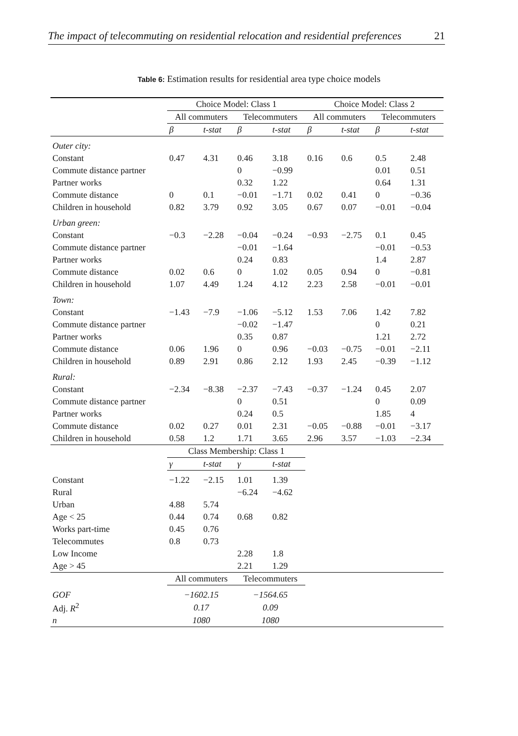The impact of telecommuting on residential relocation and residential preferences 21
Table 6: Estimation results for residential area type choice models
| | Choice Model: Class 1 | | | | Choice Model: Class 2 | | | |
| --- | --- | --- | --- | --- | --- | --- | --- | --- |
| | All commuters | | Telecommuters | | All commuters | | Telecommuters | |
| | β | t-stat | β | t-stat | β | t-stat | β | t-stat |
| Outer city: | | | | | | | | |
| Constant | 0.47 | 4.31 | 0.46 | 3.18 | 0.16 | 0.6 | 0.5 | 2.48 |
| Commute distance partner | | | 0 | −0.99 | | | 0.01 | 0.51 |
| Partner works | | | 0.32 | 1.22 | | | 0.64 | 1.31 |
| Commute distance | 0 | 0.1 | −0.01 | −1.71 | 0.02 | 0.41 | 0 | −0.36 |
| Children in household | 0.82 | 3.79 | 0.92 | 3.05 | 0.67 | 0.07 | −0.01 | −0.04 |
| Urban green: | | | | | | | | |
| Constant | −0.3 | −2.28 | −0.04 | −0.24 | −0.93 | −2.75 | 0.1 | 0.45 |
| Commute distance partner | | | −0.01 | −1.64 | | | −0.01 | −0.53 |
| Partner works | | | 0.24 | 0.83 | | | 1.4 | 2.87 |
| Commute distance | 0.02 | 0.6 | 0 | 1.02 | 0.05 | 0.94 | 0 | −0.81 |
| Children in household | 1.07 | 4.49 | 1.24 | 4.12 | 2.23 | 2.58 | −0.01 | −0.01 |
| Town: | | | | | | | | |
| Constant | −1.43 | −7.9 | −1.06 | −5.12 | 1.53 | 7.06 | 1.42 | 7.82 |
| Commute distance partner | | | −0.02 | −1.47 | | | 0 | 0.21 |
| Partner works | | | 0.35 | 0.87 | | | 1.21 | 2.72 |
| Commute distance | 0.06 | 1.96 | 0 | 0.96 | −0.03 | −0.75 | −0.01 | −2.11 |
| Children in household | 0.89 | 2.91 | 0.86 | 2.12 | 1.93 | 2.45 | −0.39 | −1.12 |
| Rural: | | | | | | | | |
| Constant | −2.34 | −8.38 | −2.37 | −7.43 | −0.37 | −1.24 | 0.45 | 2.07 |
| Commute distance partner | | | 0 | 0.51 | | | 0 | 0.09 |
| Partner works | | | 0.24 | 0.5 | | | 1.85 | 4 |
| Commute distance | 0.02 | 0.27 | 0.01 | 2.31 | −0.05 | −0.88 | −0.01 | −3.17 |
| Children in household | 0.58 | 1.2 | 1.71 | 3.65 | 2.96 | 3.57 | −1.03 | −2.34 |
| | Class Membership: Class 1 | | | | | | | |
| | γ | t-stat | γ | t-stat | | | | |
| Constant | −1.22 | −2.15 | 1.01 | 1.39 | | | | |
| Rural | | | −6.24 | −4.62 | | | | |
| Urban | 4.88 | 5.74 | | | | | | |
| Age < 25 | 0.44 | 0.74 | 0.68 | 0.82 | | | | |
| Works part-time | 0.45 | 0.76 | | | | | | |
| Telecommutes | 0.8 | 0.73 | | | | | | |
| Low Income | | | 2.28 | 1.8 | | | | |
| Age > 45 | | | 2.21 | 1.29 | | | | |
| | All commuters | | Telecommuters | | | | | |
| GOF | −1602.15 | | −1564.65 | | | | | |
| Adj. R<sup>2</sup> | 0.17 | | 0.09 | | | | | |
| n | 1080 | | 1080 | | | | | |